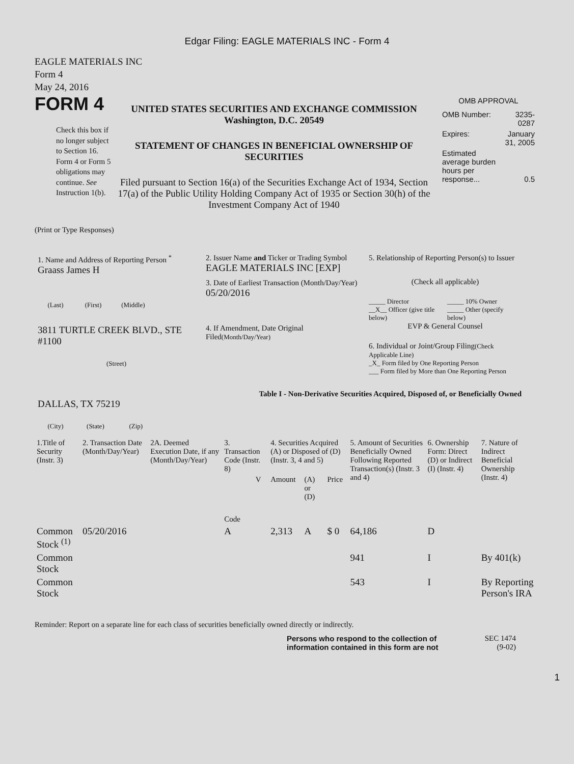Edgar Filing: EAGLE MATERIALS INC - Form 4
EAGLE MATERIALS INC
Form 4
May 24, 2016
FORM 4
Check this box if no longer subject to Section 16. Form 4 or Form 5 obligations may continue. See Instruction 1(b).
UNITED STATES SECURITIES AND EXCHANGE COMMISSION
Washington, D.C. 20549
STATEMENT OF CHANGES IN BENEFICIAL OWNERSHIP OF SECURITIES
Filed pursuant to Section 16(a) of the Securities Exchange Act of 1934, Section 17(a) of the Public Utility Holding Company Act of 1935 or Section 30(h) of the Investment Company Act of 1940
OMB APPROVAL
| OMB Number: | 3235-0287 |
| Expires: | January 31, 2005 |
| Estimated average burden hours per response... | 0.5 |
(Print or Type Responses)
1. Name and Address of Reporting Person <sup>*</sup>
Graass James H
(Last) (First) (Middle)
3811 TURTLE CREEK BLVD., STE #1100
(Street)
DALLAS, TX 75219
(City) (State) (Zip)
2. Issuer Name and Ticker or Trading Symbol
EAGLE MATERIALS INC [EXP]
3. Date of Earliest Transaction (Month/Day/Year)
05/20/2016
4. If Amendment, Date Original Filed(Month/Day/Year)
5. Relationship of Reporting Person(s) to Issuer
(Check all applicable)
_____ Director
__X__ Officer (give title below)
_____ 10% Owner
_____ Other (specify below)
EVP & General Counsel
6. Individual or Joint/Group Filing(Check Applicable Line)
_X_ Form filed by One Reporting Person
___ Form filed by More than One Reporting Person
Table I - Non-Derivative Securities Acquired, Disposed of, or Beneficially Owned
| 1.Title of Security (Instr. 3) | 2. Transaction Date (Month/Day/Year) | 2A. Deemed Execution Date, if any (Month/Day/Year) | 3. Transaction Code (Instr. 8) | | 4. Securities Acquired (A) or Disposed of (D) (Instr. 3, 4 and 5) | | | 5. Amount of Securities Beneficially Owned Following Reported Transaction(s) (Instr. 3 and 4) | 6. Ownership Form: Direct (D) or Indirect (I) (Instr. 4) | 7. Nature of Indirect Beneficial Ownership (Instr. 4) |
| --- | --- | --- | --- | --- | --- | --- | --- | --- | --- | --- |
| | | | Code | V | Amount | (A) or (D) | Price | | | |
| Common Stock <sup>(1)</sup> | 05/20/2016 | | A | | 2,313 | A | $ 0 | 64,186 | D | |
| Common Stock | | | | | | | | 941 | I | By 401(k) |
| Common Stock | | | | | | | | 543 | I | By Reporting Person's IRA |
Reminder: Report on a separate line for each class of securities beneficially owned directly or indirectly.
Persons who respond to the collection of information contained in this form are not
SEC 1474
(9-02)
1